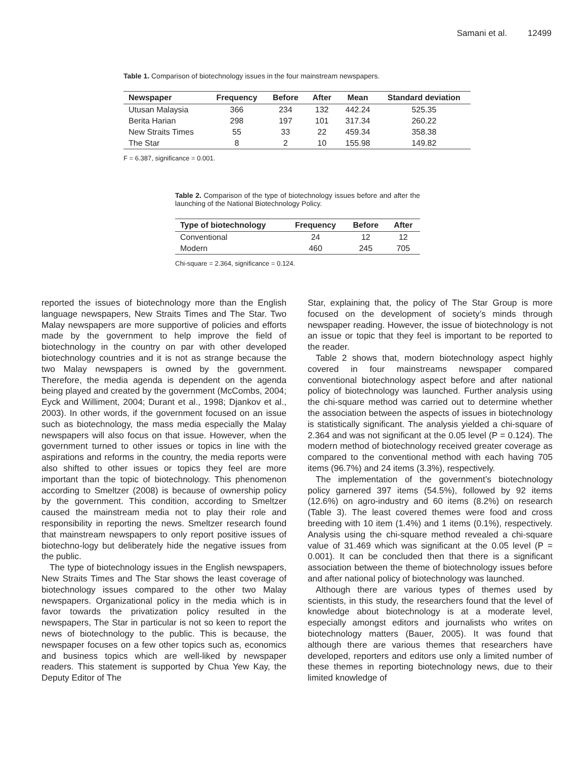Samani et al. 12499
Table 1. Comparison of biotechnology issues in the four mainstream newspapers.
| Newspaper | Frequency | Before | After | Mean | Standard deviation |
| --- | --- | --- | --- | --- | --- |
| Utusan Malaysia | 366 | 234 | 132 | 442.24 | 525.35 |
| Berita Harian | 298 | 197 | 101 | 317.34 | 260.22 |
| New Straits Times | 55 | 33 | 22 | 459.34 | 358.38 |
| The Star | 8 | 2 | 10 | 155.98 | 149.82 |
F = 6.387, significance = 0.001.
Table 2. Comparison of the type of biotechnology issues before and after the launching of the National Biotechnology Policy.
| Type of biotechnology | Frequency | Before | After |
| --- | --- | --- | --- |
| Conventional | 24 | 12 | 12 |
| Modern | 460 | 245 | 705 |
Chi-square = 2.364, significance = 0.124.
reported the issues of biotechnology more than the English language newspapers, New Straits Times and The Star. Two Malay newspapers are more supportive of policies and efforts made by the government to help improve the field of biotechnology in the country on par with other developed biotechnology countries and it is not as strange because the two Malay newspapers is owned by the government. Therefore, the media agenda is dependent on the agenda being played and created by the government (McCombs, 2004; Eyck and Williment, 2004; Durant et al., 1998; Djankov et al., 2003). In other words, if the government focused on an issue such as biotechnology, the mass media especially the Malay newspapers will also focus on that issue. However, when the government turned to other issues or topics in line with the aspirations and reforms in the country, the media reports were also shifted to other issues or topics they feel are more important than the topic of biotechnology. This phenomenon according to Smeltzer (2008) is because of ownership policy by the government. This condition, according to Smeltzer caused the mainstream media not to play their role and responsibility in reporting the news. Smeltzer research found that mainstream newspapers to only report positive issues of biotechno-logy but deliberately hide the negative issues from the public.
The type of biotechnology issues in the English newspapers, New Straits Times and The Star shows the least coverage of biotechnology issues compared to the other two Malay newspapers. Organizational policy in the media which is in favor towards the privatization policy resulted in the newspapers, The Star in particular is not so keen to report the news of biotechnology to the public. This is because, the newspaper focuses on a few other topics such as, economics and business topics which are well-liked by newspaper readers. This statement is supported by Chua Yew Kay, the Deputy Editor of The
Star, explaining that, the policy of The Star Group is more focused on the development of society’s minds through newspaper reading. However, the issue of biotechnology is not an issue or topic that they feel is important to be reported to the reader.
Table 2 shows that, modern biotechnology aspect highly covered in four mainstreams newspaper compared conventional biotechnology aspect before and after national policy of biotechnology was launched. Further analysis using the chi-square method was carried out to determine whether the association between the aspects of issues in biotechnology is statistically significant. The analysis yielded a chi-square of 2.364 and was not significant at the 0.05 level (P = 0.124). The modern method of biotechnology received greater coverage as compared to the conventional method with each having 705 items (96.7%) and 24 items (3.3%), respectively.
The implementation of the government’s biotechnology policy garnered 397 items (54.5%), followed by 92 items (12.6%) on agro-industry and 60 items (8.2%) on research (Table 3). The least covered themes were food and cross breeding with 10 item (1.4%) and 1 items (0.1%), respectively. Analysis using the chi-square method revealed a chi-square value of 31.469 which was significant at the 0.05 level (P = 0.001). It can be concluded then that there is a significant association between the theme of biotechnology issues before and after national policy of biotechnology was launched.
Although there are various types of themes used by scientists, in this study, the researchers found that the level of knowledge about biotechnology is at a moderate level, especially amongst editors and journalists who writes on biotechnology matters (Bauer, 2005). It was found that although there are various themes that researchers have developed, reporters and editors use only a limited number of these themes in reporting biotechnology news, due to their limited knowledge of